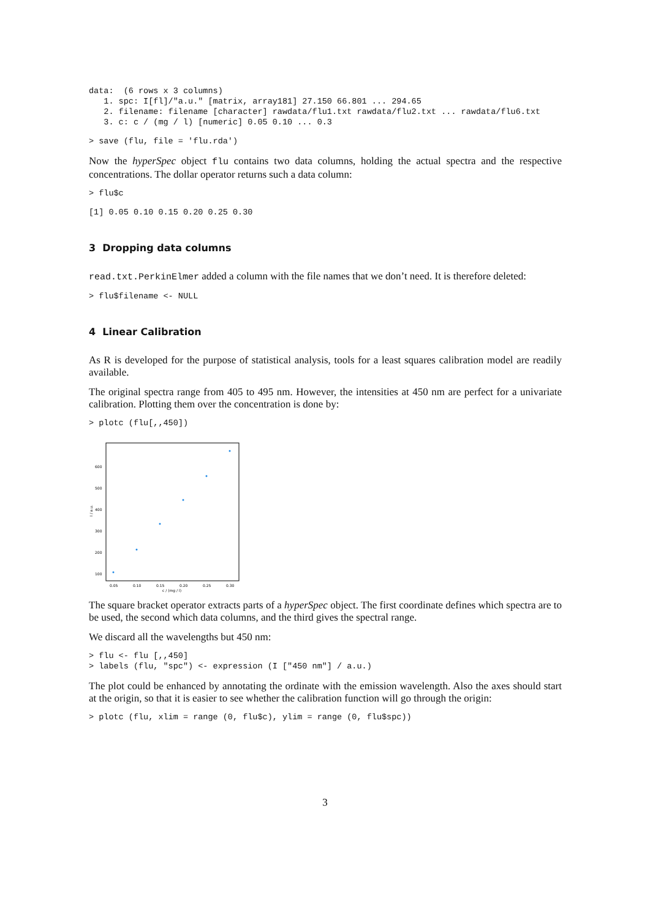data:  (6 rows x 3 columns)
   1. spc: I[fl]/"a.u." [matrix, array181] 27.150 66.801 ... 294.65
   2. filename: filename [character] rawdata/flu1.txt rawdata/flu2.txt ... rawdata/flu6.txt
   3. c: c / (mg / l) [numeric] 0.05 0.10 ... 0.3
> save (flu, file = 'flu.rda')
Now the hyperSpec object flu contains two data columns, holding the actual spectra and the respective concentrations. The dollar operator returns such a data column:
> flu$c
[1] 0.05 0.10 0.15 0.20 0.25 0.30
3 Dropping data columns
read.txt.PerkinElmer added a column with the file names that we don’t need. It is therefore deleted:
> flu$filename <- NULL
4 Linear Calibration
As R is developed for the purpose of statistical analysis, tools for a least squares calibration model are readily available.
The original spectra range from 405 to 495 nm. However, the intensities at 450 nm are perfect for a univariate calibration. Plotting them over the concentration is done by:
> plotc (flu[,,450])
600
500
400
300
200
100
0.05
0.10
0.15
0.20
0.25
0.30
c / (mg / l)
I / a.u.
The square bracket operator extracts parts of a hyperSpec object. The first coordinate defines which spectra are to be used, the second which data columns, and the third gives the spectral range.
We discard all the wavelengths but 450 nm:
> flu <- flu [,,450]
> labels (flu, "spc") <- expression (I ["450 nm"] / a.u.)
The plot could be enhanced by annotating the ordinate with the emission wavelength. Also the axes should start at the origin, so that it is easier to see whether the calibration function will go through the origin:
> plotc (flu, xlim = range (0, flu$c), ylim = range (0, flu$spc))
3